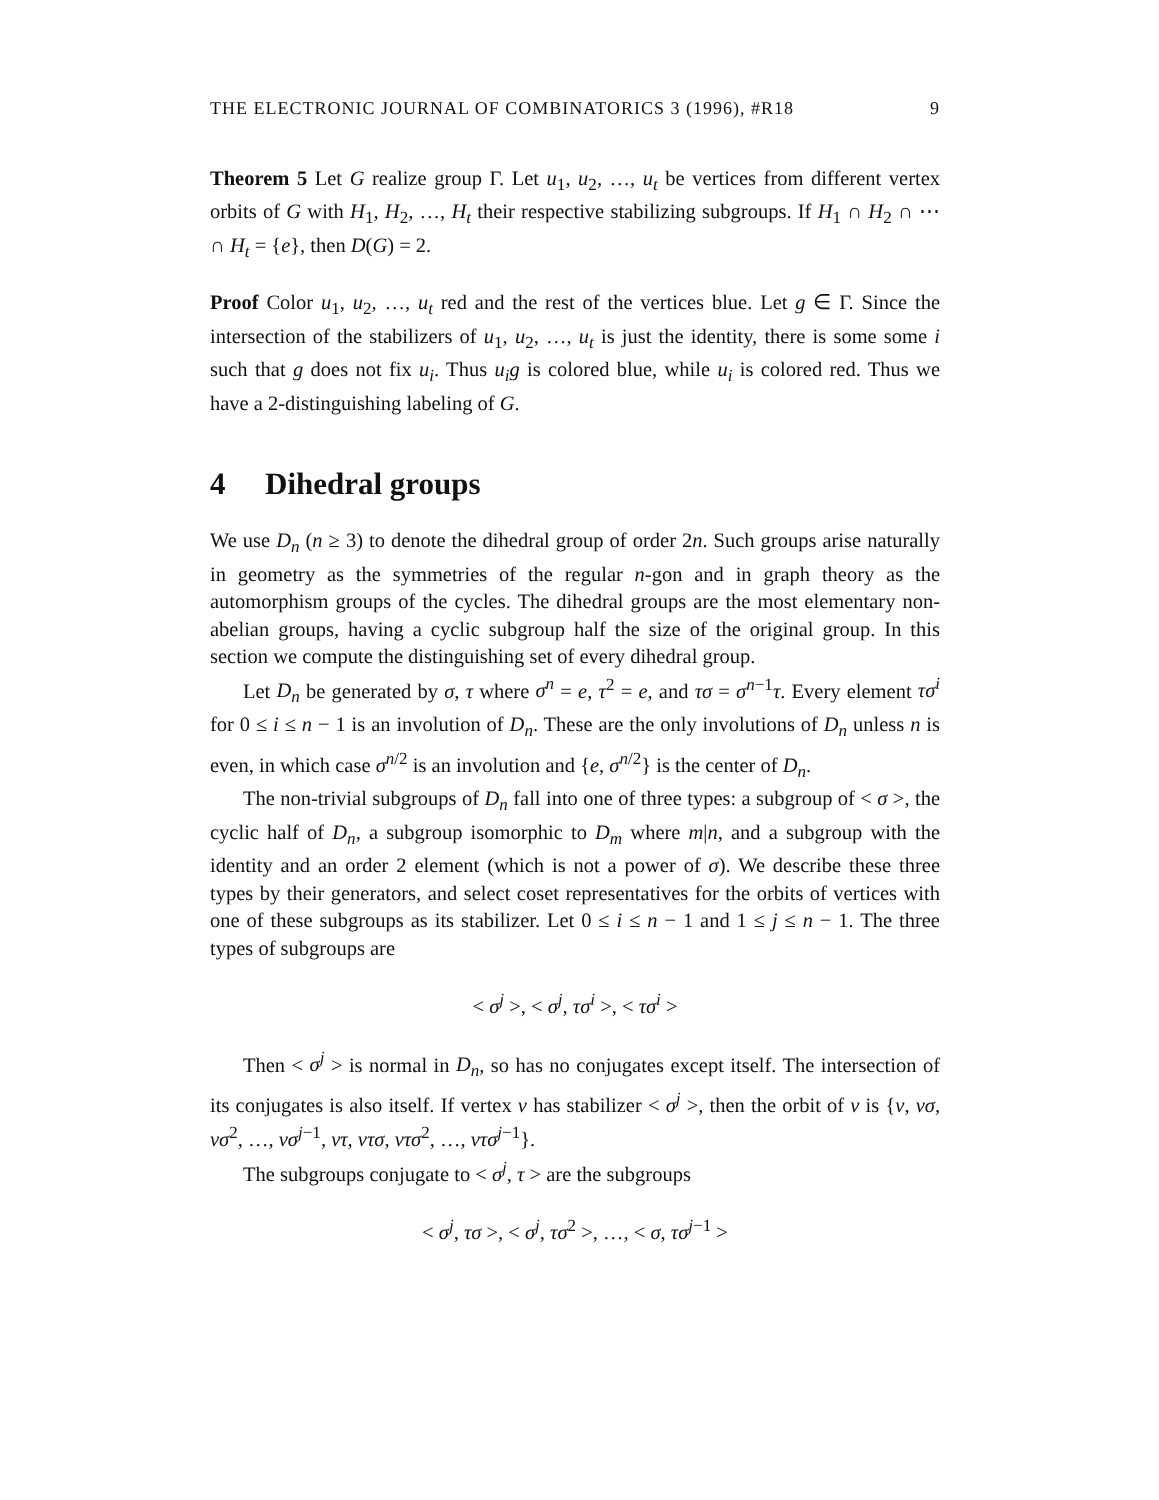THE ELECTRONIC JOURNAL OF COMBINATORICS 3 (1996), #R18 9
Theorem 5 Let G realize group Γ. Let u<sub>1</sub>, u<sub>2</sub>, …, u<sub>t</sub> be vertices from different vertex orbits of G with H<sub>1</sub>, H<sub>2</sub>, …, H<sub>t</sub> their respective stabilizing subgroups. If H<sub>1</sub> ∩ H<sub>2</sub> ∩ ⋯ ∩ H<sub>t</sub> = {e}, then D(G) = 2.
Proof Color u<sub>1</sub>, u<sub>2</sub>, …, u<sub>t</sub> red and the rest of the vertices blue. Let g ∈ Γ. Since the intersection of the stabilizers of u<sub>1</sub>, u<sub>2</sub>, …, u<sub>t</sub> is just the identity, there is some some i such that g does not fix u<sub>i</sub>. Thus u<sub>i</sub>g is colored blue, while u<sub>i</sub> is colored red. Thus we have a 2-distinguishing labeling of G.
4 Dihedral groups
We use D<sub>n</sub> (n ≥ 3) to denote the dihedral group of order 2n. Such groups arise naturally in geometry as the symmetries of the regular n-gon and in graph theory as the automorphism groups of the cycles. The dihedral groups are the most elementary non-abelian groups, having a cyclic subgroup half the size of the original group. In this section we compute the distinguishing set of every dihedral group.
Let D<sub>n</sub> be generated by σ, τ where σ<sup>n</sup> = e, τ<sup>2</sup> = e, and τσ = σ<sup>n−1</sup>τ. Every element τσ<sup>i</sup> for 0 ≤ i ≤ n − 1 is an involution of D<sub>n</sub>. These are the only involutions of D<sub>n</sub> unless n is even, in which case σ<sup>n/2</sup> is an involution and {e, σ<sup>n/2</sup>} is the center of D<sub>n</sub>.
The non-trivial subgroups of D<sub>n</sub> fall into one of three types: a subgroup of < σ >, the cyclic half of D<sub>n</sub>, a subgroup isomorphic to D<sub>m</sub> where m|n, and a subgroup with the identity and an order 2 element (which is not a power of σ). We describe these three types by their generators, and select coset representatives for the orbits of vertices with one of these subgroups as its stabilizer. Let 0 ≤ i ≤ n − 1 and 1 ≤ j ≤ n − 1. The three types of subgroups are
< σ<sup>j</sup> >, < σ<sup>j</sup>, τσ<sup>i</sup> >, < τσ<sup>i</sup> >
Then < σ<sup>j</sup> > is normal in D<sub>n</sub>, so has no conjugates except itself. The intersection of its conjugates is also itself. If vertex v has stabilizer < σ<sup>j</sup> >, then the orbit of v is {v, vσ, vσ<sup>2</sup>, …, vσ<sup>j−1</sup>, vτ, vτσ, vτσ<sup>2</sup>, …, vτσ<sup>j−1</sup>}.
The subgroups conjugate to < σ<sup>j</sup>, τ > are the subgroups
< σ<sup>j</sup>, τσ >, < σ<sup>j</sup>, τσ<sup>2</sup> >, …, < σ, τσ<sup>j−1</sup> >